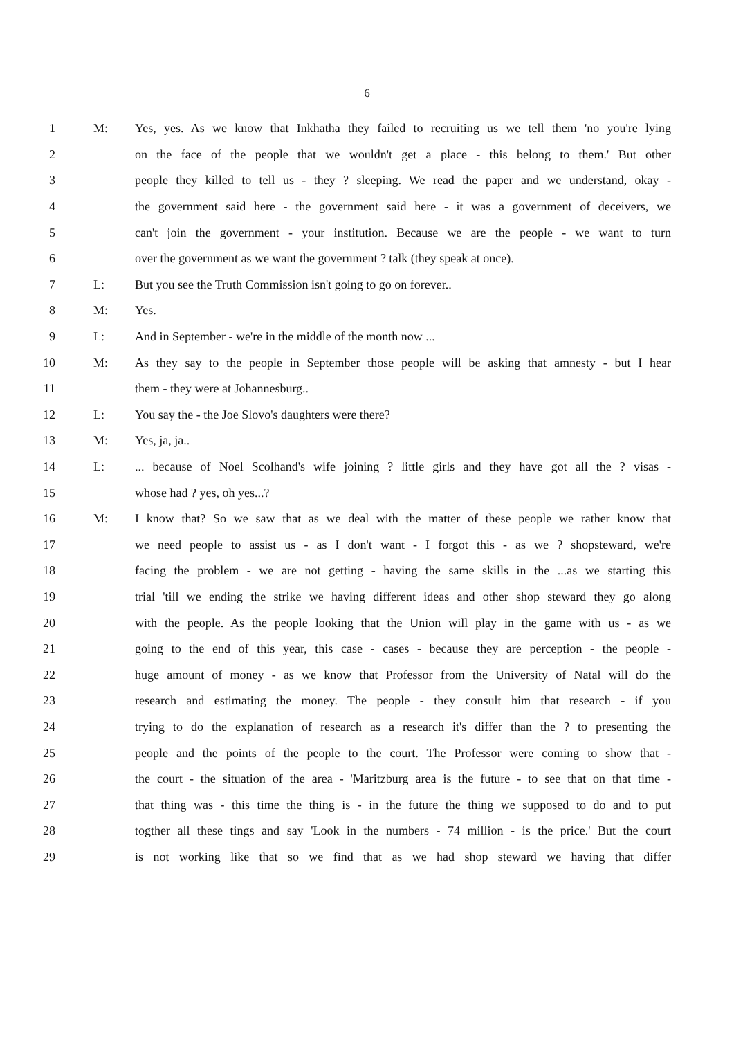6
1 M: Yes, yes. As we know that Inkhatha they failed to recruiting us we tell them 'no you're lying
2 on the face of the people that we wouldn't get a place - this belong to them.' But other
3 people they killed to tell us - they ? sleeping. We read the paper and we understand, okay -
4 the government said here - the government said here - it was a government of deceivers, we
5 can't join the government - your institution. Because we are the people - we want to turn
6 over the government as we want the government ? talk (they speak at once).
7 L: But you see the Truth Commission isn't going to go on forever..
8 M: Yes.
9 L: And in September - we're in the middle of the month now ...
10 M: As they say to the people in September those people will be asking that amnesty - but I hear
11 them - they were at Johannesburg..
12 L: You say the - the Joe Slovo's daughters were there?
13 M: Yes, ja, ja..
14 L:... because of Noel Scolhand's wife joining ? little girls and they have got all the ? visas -
15 whose had ? yes, oh yes...?
16 M: I know that? So we saw that as we deal with the matter of these people we rather know that
17 we need people to assist us - as I don't want - I forgot this - as we ? shopsteward, we're
18 facing the problem - we are not getting - having the same skills in the ...as we starting this
19 trial 'till we ending the strike we having different ideas and other shop steward they go along
20 with the people. As the people looking that the Union will play in the game with us - as we
21 going to the end of this year, this case - cases - because they are perception - the people -
22 huge amount of money - as we know that Professor from the University of Natal will do the
23 research and estimating the money. The people - they consult him that research - if you
24 trying to do the explanation of research as a research it's differ than the ? to presenting the
25 people and the points of the people to the court. The Professor were coming to show that -
26 the court - the situation of the area - 'Maritzburg area is the future - to see that on that time -
27 that thing was - this time the thing is - in the future the thing we supposed to do and to put
28 togther all these tings and say 'Look in the numbers - 74 million - is the price.' But the court
29 is not working like that so we find that as we had shop steward we having that differ